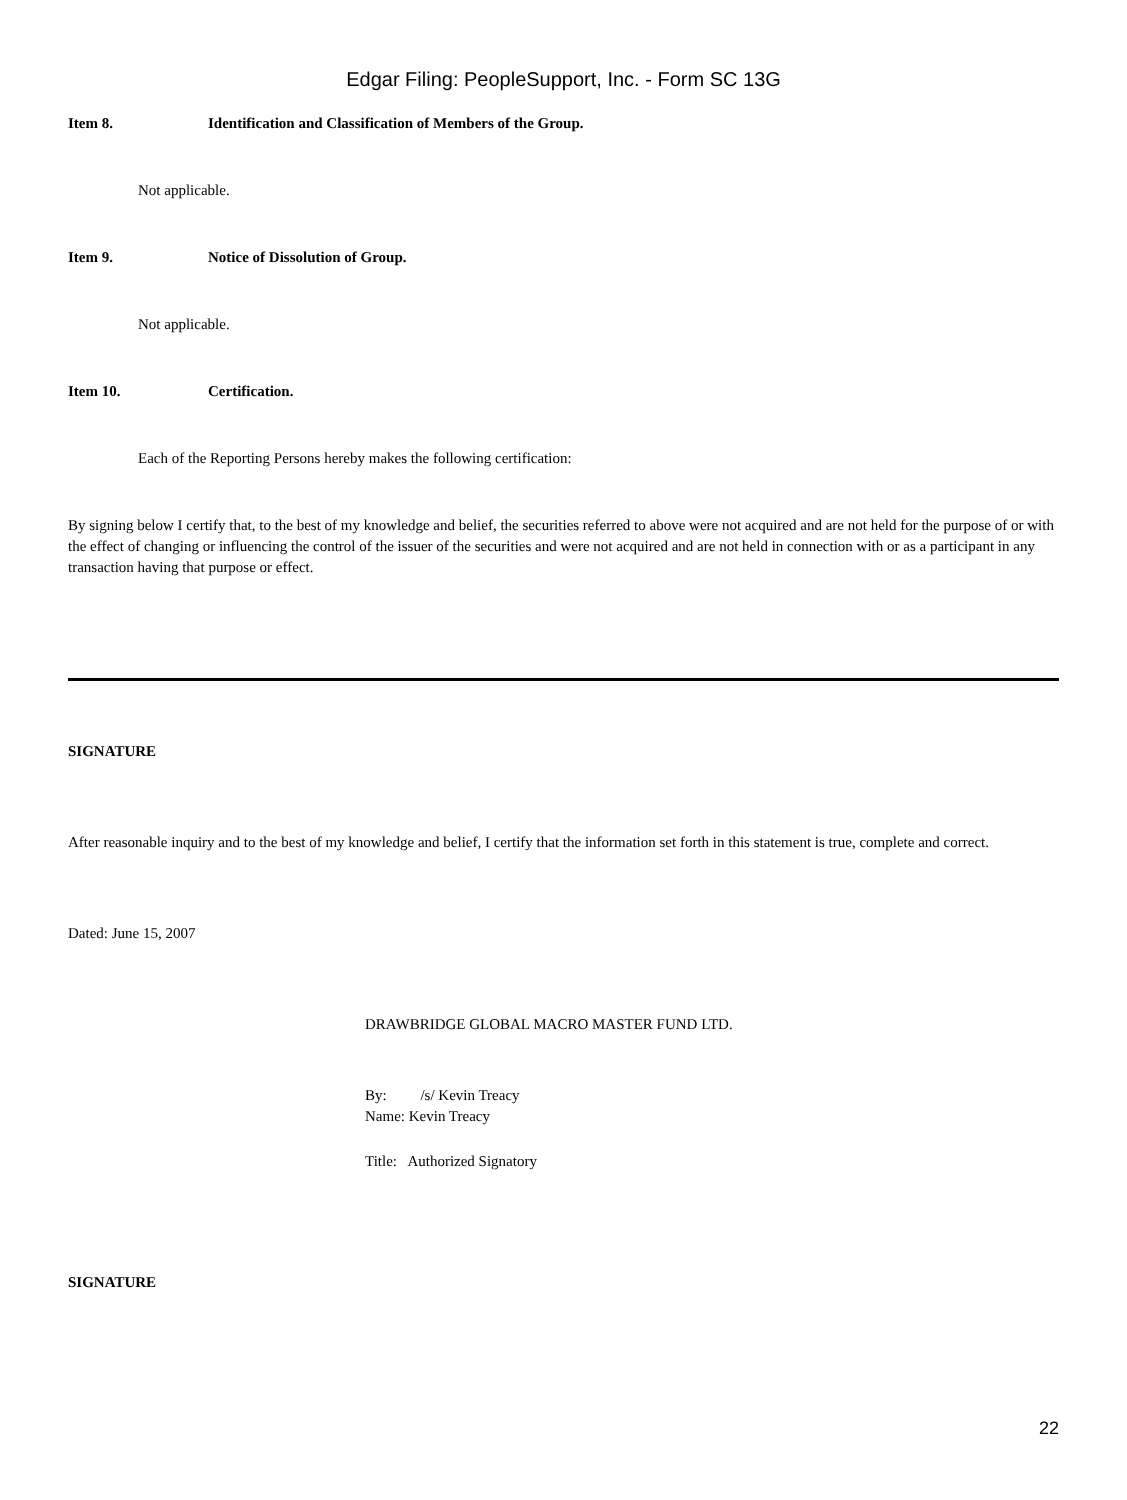Edgar Filing: PeopleSupport, Inc. - Form SC 13G
Item 8. Identification and Classification of Members of the Group.
Not applicable.
Item 9. Notice of Dissolution of Group.
Not applicable.
Item 10. Certification.
Each of the Reporting Persons hereby makes the following certification:
By signing below I certify that, to the best of my knowledge and belief, the securities referred to above were not acquired and are not held for the purpose of or with the effect of changing or influencing the control of the issuer of the securities and were not acquired and are not held in connection with or as a participant in any transaction having that purpose or effect.
SIGNATURE
After reasonable inquiry and to the best of my knowledge and belief, I certify that the information set forth in this statement is true, complete and correct.
Dated: June 15, 2007
DRAWBRIDGE GLOBAL MACRO MASTER FUND LTD.
By: /s/ Kevin Treacy
Name: Kevin Treacy
Title: Authorized Signatory
SIGNATURE
22